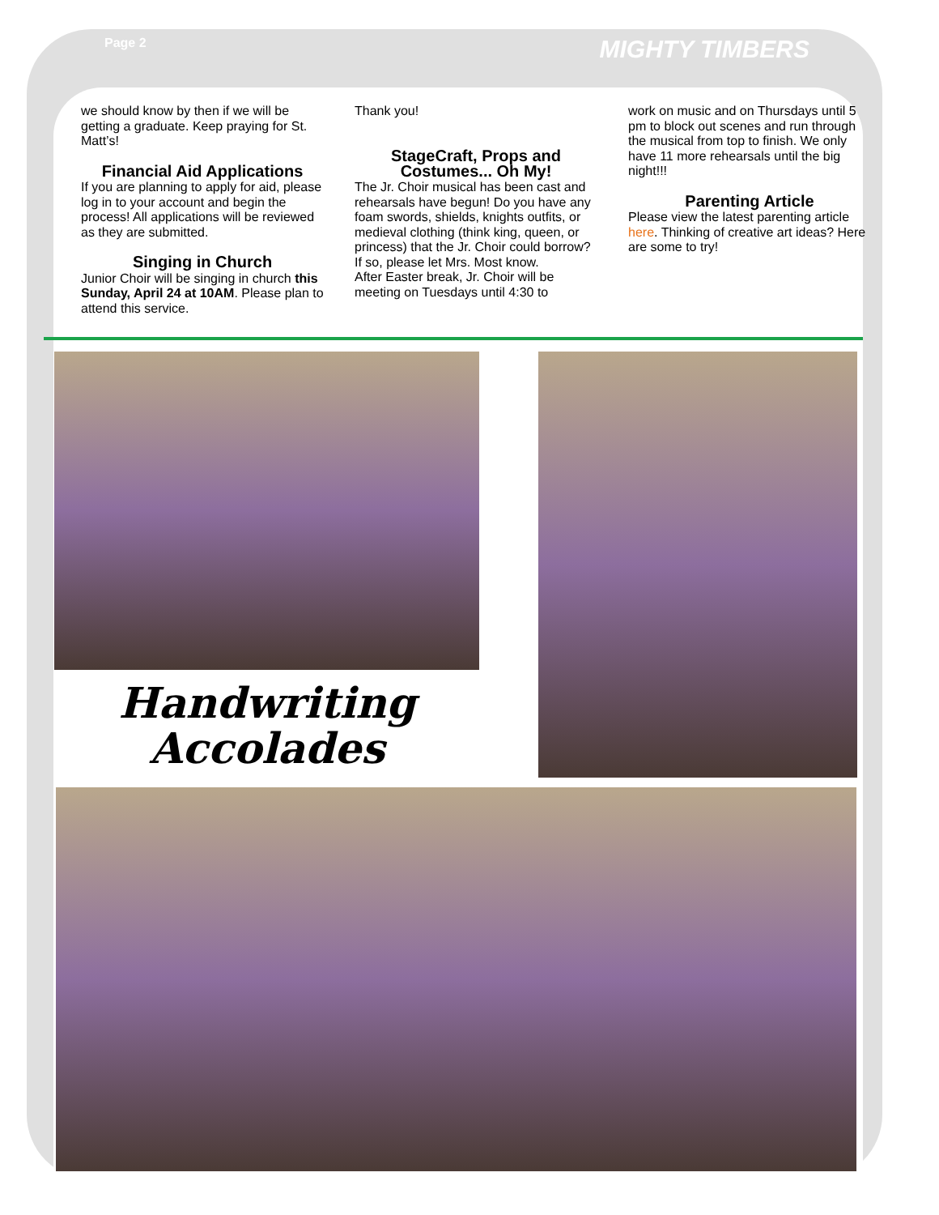Page 2 MIGHTY TIMBERS
we should know by then if we will be getting a graduate. Keep praying for St. Matt’s!
Financial Aid Applications
If you are planning to apply for aid, please log in to your account and begin the process! All applications will be reviewed as they are submitted.
Singing in Church
Junior Choir will be singing in church this Sunday, April 24 at 10AM. Please plan to attend this service.
Thank you!
StageCraft, Props and Costumes... Oh My!
The Jr. Choir musical has been cast and rehearsals have begun! Do you have any foam swords, shields, knights outfits, or medieval clothing (think king, queen, or princess) that the Jr. Choir could borrow? If so, please let Mrs. Most know.
After Easter break, Jr. Choir will be meeting on Tuesdays until 4:30 to
work on music and on Thursdays until 5 pm to block out scenes and run through the musical from top to finish. We only have 11 more rehearsals until the big night!!!
Parenting Article
Please view the latest parenting article here. Thinking of creative art ideas? Here are some to try!
Handwriting Accolades